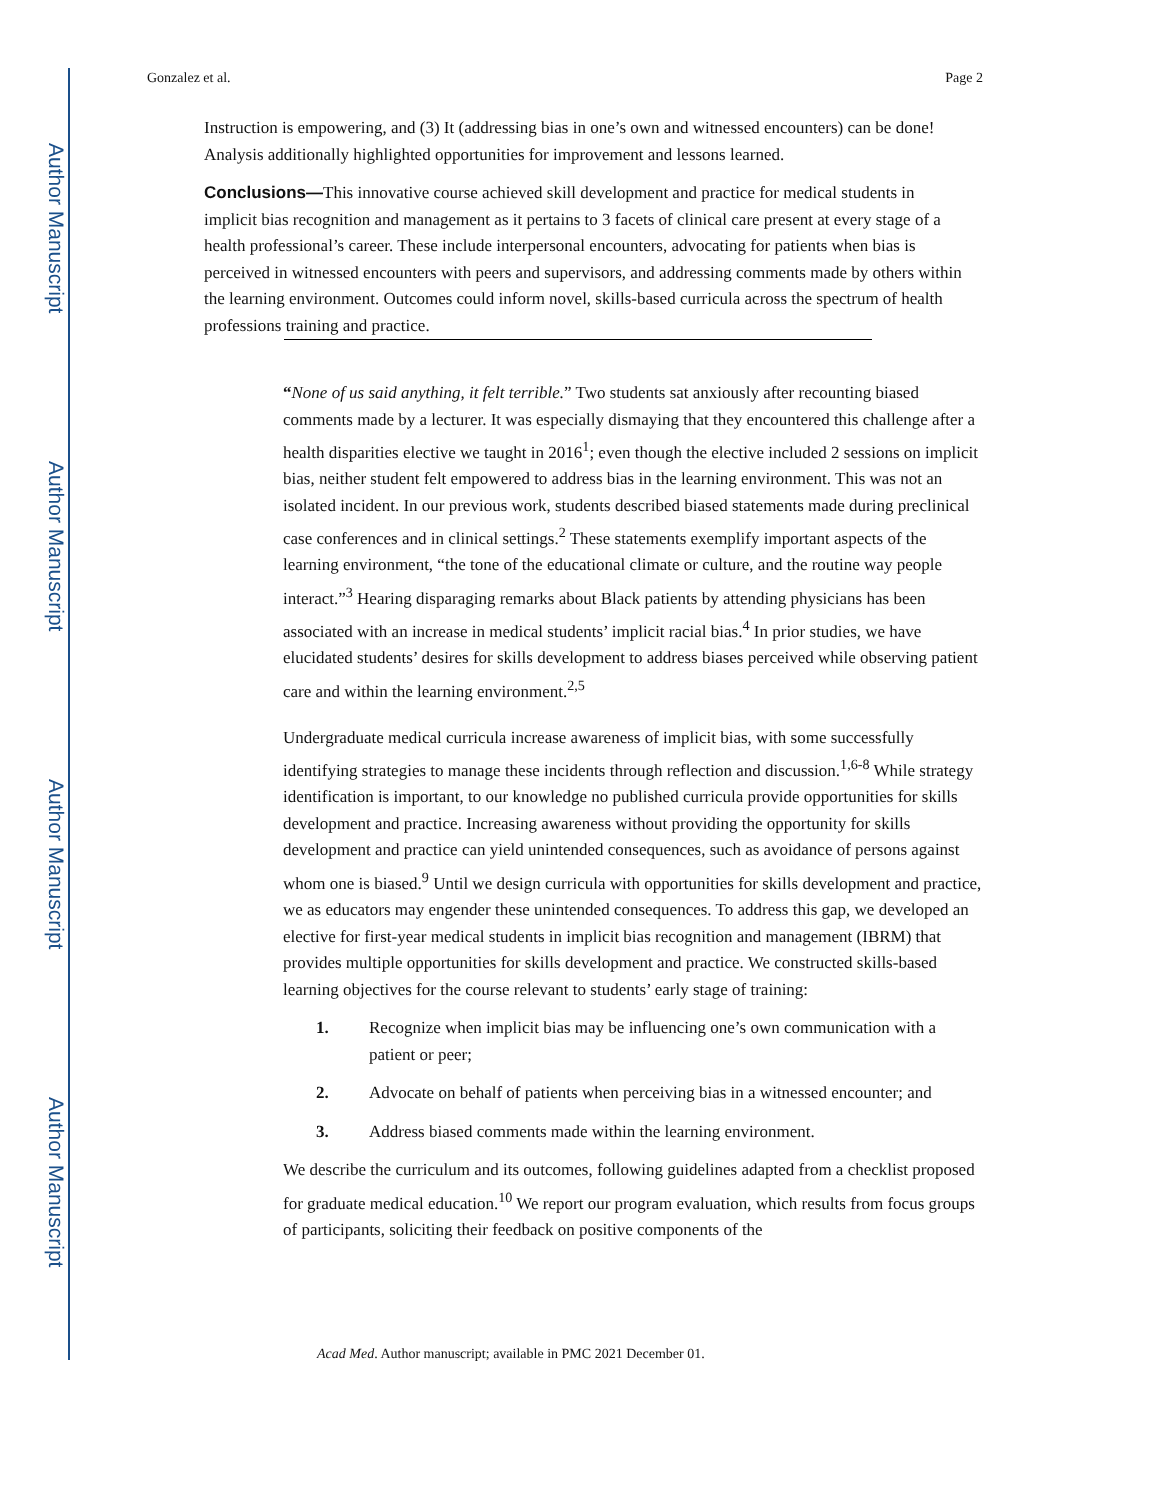Author Manuscript
Author Manuscript
Author Manuscript
Author Manuscript
Gonzalez et al. Page 2
Instruction is empowering, and (3) It (addressing bias in one’s own and witnessed encounters) can be done! Analysis additionally highlighted opportunities for improvement and lessons learned.
Conclusions—This innovative course achieved skill development and practice for medical students in implicit bias recognition and management as it pertains to 3 facets of clinical care present at every stage of a health professional’s career. These include interpersonal encounters, advocating for patients when bias is perceived in witnessed encounters with peers and supervisors, and addressing comments made by others within the learning environment. Outcomes could inform novel, skills-based curricula across the spectrum of health professions training and practice.
“None of us said anything, it felt terrible.” Two students sat anxiously after recounting biased comments made by a lecturer. It was especially dismaying that they encountered this challenge after a health disparities elective we taught in 2016<sup>1</sup>; even though the elective included 2 sessions on implicit bias, neither student felt empowered to address bias in the learning environment. This was not an isolated incident. In our previous work, students described biased statements made during preclinical case conferences and in clinical settings.<sup>2</sup> These statements exemplify important aspects of the learning environment, “the tone of the educational climate or culture, and the routine way people interact.”<sup>3</sup> Hearing disparaging remarks about Black patients by attending physicians has been associated with an increase in medical students’ implicit racial bias.<sup>4</sup> In prior studies, we have elucidated students’ desires for skills development to address biases perceived while observing patient care and within the learning environment.<sup>2,5</sup>
Undergraduate medical curricula increase awareness of implicit bias, with some successfully identifying strategies to manage these incidents through reflection and discussion.<sup>1,6-8</sup> While strategy identification is important, to our knowledge no published curricula provide opportunities for skills development and practice. Increasing awareness without providing the opportunity for skills development and practice can yield unintended consequences, such as avoidance of persons against whom one is biased.<sup>9</sup> Until we design curricula with opportunities for skills development and practice, we as educators may engender these unintended consequences. To address this gap, we developed an elective for first-year medical students in implicit bias recognition and management (IBRM) that provides multiple opportunities for skills development and practice. We constructed skills-based learning objectives for the course relevant to students’ early stage of training:
1. Recognize when implicit bias may be influencing one’s own communication with a patient or peer;
2. Advocate on behalf of patients when perceiving bias in a witnessed encounter; and
3. Address biased comments made within the learning environment.
We describe the curriculum and its outcomes, following guidelines adapted from a checklist proposed for graduate medical education.<sup>10</sup> We report our program evaluation, which results from focus groups of participants, soliciting their feedback on positive components of the
Acad Med. Author manuscript; available in PMC 2021 December 01.